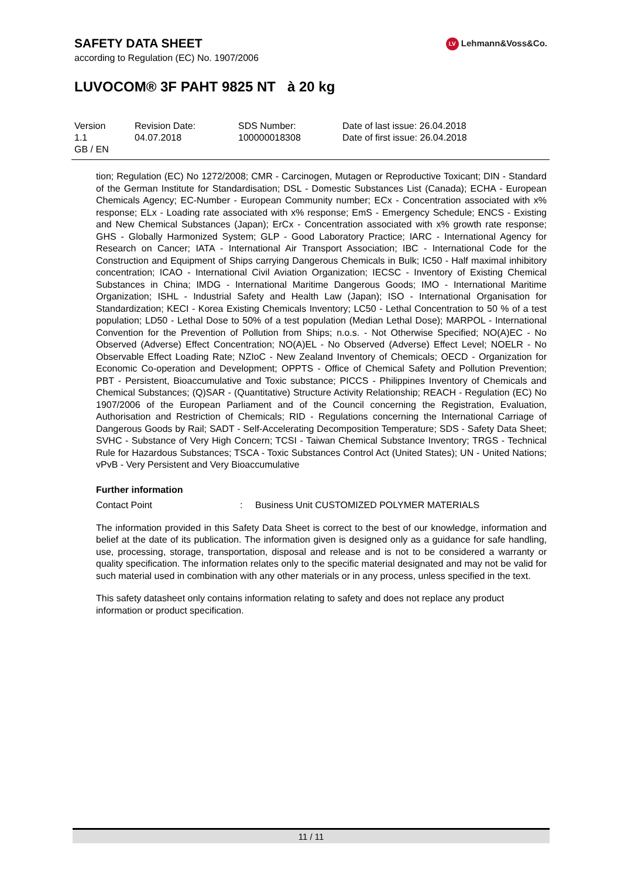SAFETY DATA SHEET
according to Regulation (EC) No. 1907/2006
LV Lehmann&Voss&Co.
LUVOCOM® 3F PAHT 9825 NT à 20 kg
| Version | Revision Date: | SDS Number: | Date of last issue: 26.04.2018 |
| 1.1 | 04.07.2018 | 100000018308 | Date of first issue: 26.04.2018 |
| GB / EN | | | |
tion; Regulation (EC) No 1272/2008; CMR - Carcinogen, Mutagen or Reproductive Toxicant; DIN - Standard of the German Institute for Standardisation; DSL - Domestic Substances List (Canada); ECHA - European Chemicals Agency; EC-Number - European Community number; ECx - Concentration associated with x% response; ELx - Loading rate associated with x% response; EmS - Emergency Schedule; ENCS - Existing and New Chemical Substances (Japan); ErCx - Concentration associated with x% growth rate response; GHS - Globally Harmonized System; GLP - Good Laboratory Practice; IARC - International Agency for Research on Cancer; IATA - International Air Transport Association; IBC - International Code for the Construction and Equipment of Ships carrying Dangerous Chemicals in Bulk; IC50 - Half maximal inhibitory concentration; ICAO - International Civil Aviation Organization; IECSC - Inventory of Existing Chemical Substances in China; IMDG - International Maritime Dangerous Goods; IMO - International Maritime Organization; ISHL - Industrial Safety and Health Law (Japan); ISO - International Organisation for Standardization; KECI - Korea Existing Chemicals Inventory; LC50 - Lethal Concentration to 50 % of a test population; LD50 - Lethal Dose to 50% of a test population (Median Lethal Dose); MARPOL - International Convention for the Prevention of Pollution from Ships; n.o.s. - Not Otherwise Specified; NO(A)EC - No Observed (Adverse) Effect Concentration; NO(A)EL - No Observed (Adverse) Effect Level; NOELR - No Observable Effect Loading Rate; NZIoC - New Zealand Inventory of Chemicals; OECD - Organization for Economic Co-operation and Development; OPPTS - Office of Chemical Safety and Pollution Prevention; PBT - Persistent, Bioaccumulative and Toxic substance; PICCS - Philippines Inventory of Chemicals and Chemical Substances; (Q)SAR - (Quantitative) Structure Activity Relationship; REACH - Regulation (EC) No 1907/2006 of the European Parliament and of the Council concerning the Registration, Evaluation, Authorisation and Restriction of Chemicals; RID - Regulations concerning the International Carriage of Dangerous Goods by Rail; SADT - Self-Accelerating Decomposition Temperature; SDS - Safety Data Sheet; SVHC - Substance of Very High Concern; TCSI - Taiwan Chemical Substance Inventory; TRGS - Technical Rule for Hazardous Substances; TSCA - Toxic Substances Control Act (United States); UN - United Nations; vPvB - Very Persistent and Very Bioaccumulative
Further information
Contact Point: Business Unit CUSTOMIZED POLYMER MATERIALS
The information provided in this Safety Data Sheet is correct to the best of our knowledge, information and belief at the date of its publication. The information given is designed only as a guidance for safe handling, use, processing, storage, transportation, disposal and release and is not to be considered a warranty or quality specification. The information relates only to the specific material designated and may not be valid for such material used in combination with any other materials or in any process, unless specified in the text.
This safety datasheet only contains information relating to safety and does not replace any product information or product specification.
11 / 11